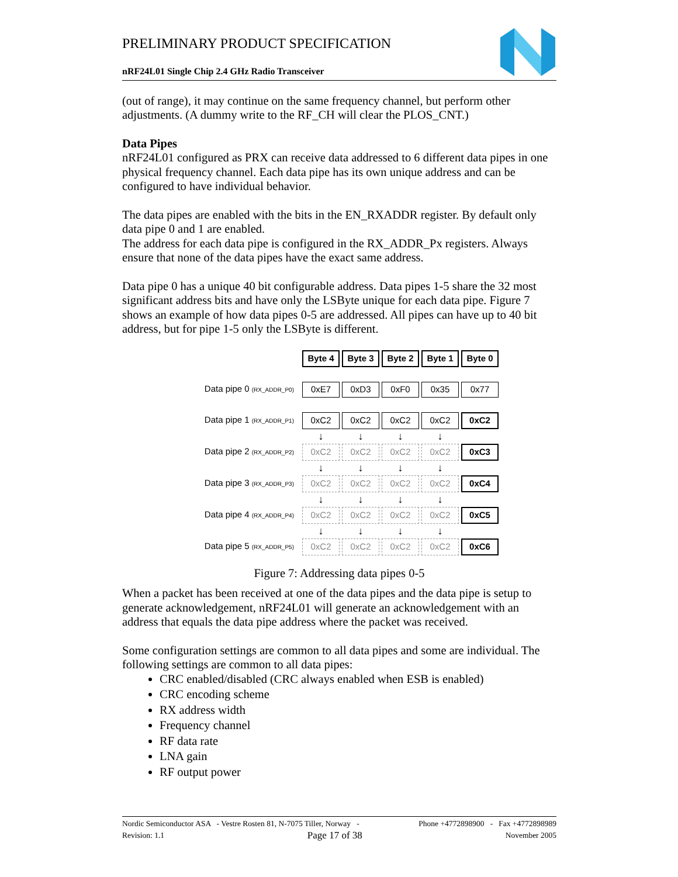PRELIMINARY PRODUCT SPECIFICATION
nRF24L01 Single Chip 2.4 GHz Radio Transceiver
(out of range), it may continue on the same frequency channel, but perform other adjustments. (A dummy write to the RF_CH will clear the PLOS_CNT.)
Data Pipes
nRF24L01 configured as PRX can receive data addressed to 6 different data pipes in one physical frequency channel. Each data pipe has its own unique address and can be configured to have individual behavior.
The data pipes are enabled with the bits in the EN_RXADDR register. By default only data pipe 0 and 1 are enabled.
The address for each data pipe is configured in the RX_ADDR_Px registers. Always ensure that none of the data pipes have the exact same address.
Data pipe 0 has a unique 40 bit configurable address. Data pipes 1-5 share the 32 most significant address bits and have only the LSByte unique for each data pipe. Figure 7 shows an example of how data pipes 0-5 are addressed. All pipes can have up to 40 bit address, but for pipe 1-5 only the LSByte is different.
| | Byte 4 | Byte 3 | Byte 2 | Byte 1 | Byte 0 |
| Data pipe 0 (RX_ADDR_P0) | 0xE7 | 0xD3 | 0xF0 | 0x35 | 0x77 |
| Data pipe 1 (RX_ADDR_P1) | 0xC2 | 0xC2 | 0xC2 | 0xC2 | 0xC2 |
| | ↓ | ↓ | ↓ | ↓ | |
| Data pipe 2 (RX_ADDR_P2) | 0xC2 | 0xC2 | 0xC2 | 0xC2 | 0xC3 |
| | ↓ | ↓ | ↓ | ↓ | |
| Data pipe 3 (RX_ADDR_P3) | 0xC2 | 0xC2 | 0xC2 | 0xC2 | 0xC4 |
| | ↓ | ↓ | ↓ | ↓ | |
| Data pipe 4 (RX_ADDR_P4) | 0xC2 | 0xC2 | 0xC2 | 0xC2 | 0xC5 |
| | ↓ | ↓ | ↓ | ↓ | |
| Data pipe 5 (RX_ADDR_P5) | 0xC2 | 0xC2 | 0xC2 | 0xC2 | 0xC6 |
Figure 7: Addressing data pipes 0-5
When a packet has been received at one of the data pipes and the data pipe is setup to generate acknowledgement, nRF24L01 will generate an acknowledgement with an address that equals the data pipe address where the packet was received.
Some configuration settings are common to all data pipes and some are individual. The following settings are common to all data pipes:
CRC enabled/disabled (CRC always enabled when ESB is enabled)
CRC encoding scheme
RX address width
Frequency channel
RF data rate
LNA gain
RF output power
Nordic Semiconductor ASA - Vestre Rosten 81, N-7075 Tiller, Norway - Phone +4772898900 - Fax +4772898989
Revision: 1.1 Page 17 of 38 November 2005